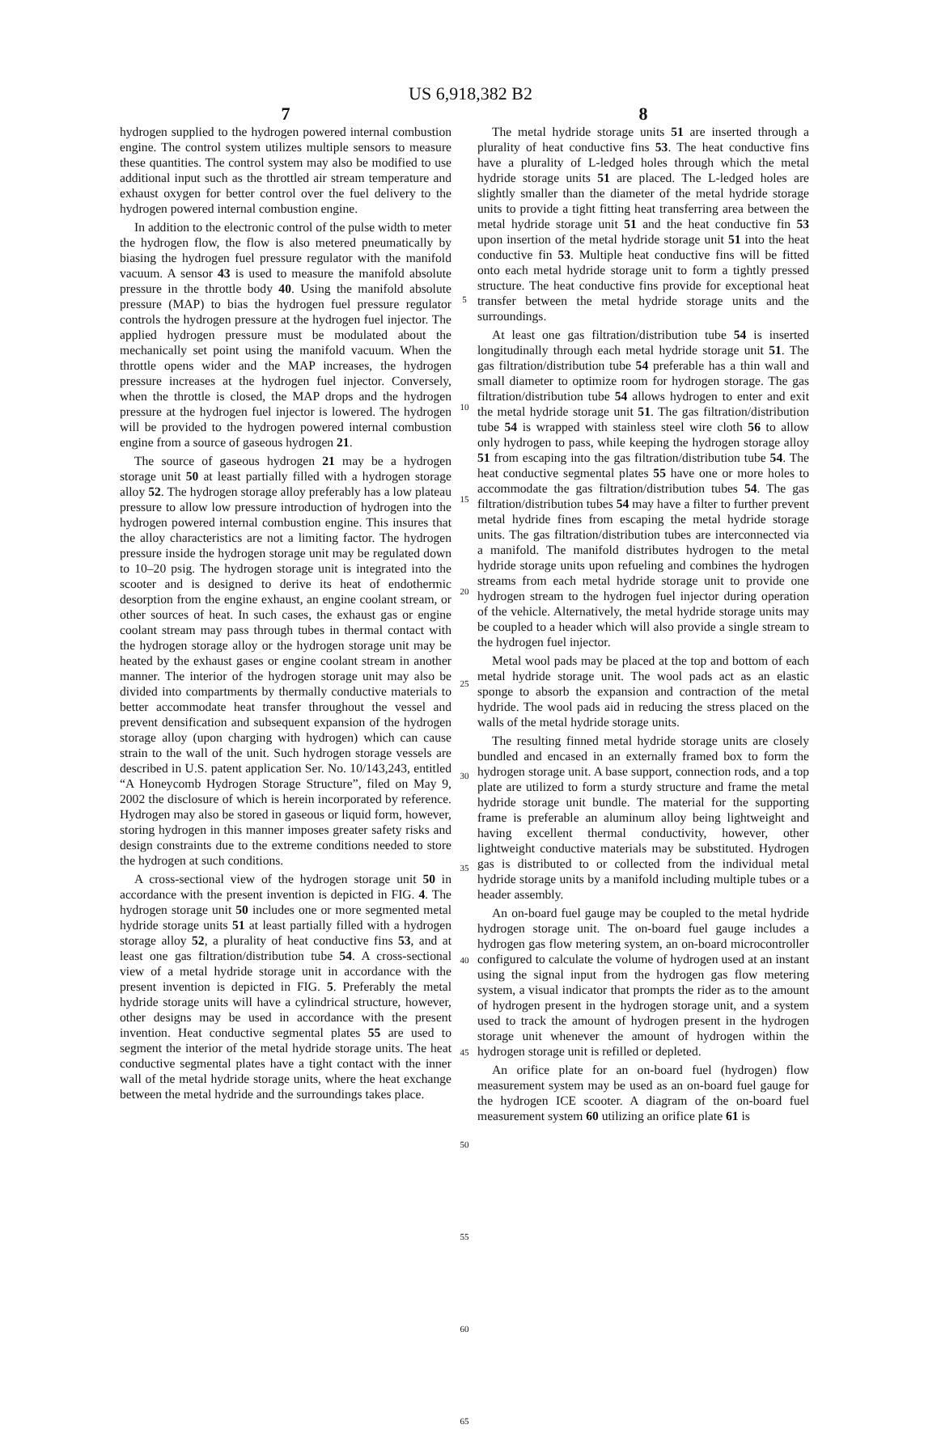US 6,918,382 B2
7
hydrogen supplied to the hydrogen powered internal combustion engine. The control system utilizes multiple sensors to measure these quantities. The control system may also be modified to use additional input such as the throttled air stream temperature and exhaust oxygen for better control over the fuel delivery to the hydrogen powered internal combustion engine.
In addition to the electronic control of the pulse width to meter the hydrogen flow, the flow is also metered pneumatically by biasing the hydrogen fuel pressure regulator with the manifold vacuum. A sensor 43 is used to measure the manifold absolute pressure in the throttle body 40. Using the manifold absolute pressure (MAP) to bias the hydrogen fuel pressure regulator controls the hydrogen pressure at the hydrogen fuel injector. The applied hydrogen pressure must be modulated about the mechanically set point using the manifold vacuum. When the throttle opens wider and the MAP increases, the hydrogen pressure increases at the hydrogen fuel injector. Conversely, when the throttle is closed, the MAP drops and the hydrogen pressure at the hydrogen fuel injector is lowered. The hydrogen will be provided to the hydrogen powered internal combustion engine from a source of gaseous hydrogen 21.
The source of gaseous hydrogen 21 may be a hydrogen storage unit 50 at least partially filled with a hydrogen storage alloy 52. The hydrogen storage alloy preferably has a low plateau pressure to allow low pressure introduction of hydrogen into the hydrogen powered internal combustion engine. This insures that the alloy characteristics are not a limiting factor. The hydrogen pressure inside the hydrogen storage unit may be regulated down to 10–20 psig. The hydrogen storage unit is integrated into the scooter and is designed to derive its heat of endothermic desorption from the engine exhaust, an engine coolant stream, or other sources of heat. In such cases, the exhaust gas or engine coolant stream may pass through tubes in thermal contact with the hydrogen storage alloy or the hydrogen storage unit may be heated by the exhaust gases or engine coolant stream in another manner. The interior of the hydrogen storage unit may also be divided into compartments by thermally conductive materials to better accommodate heat transfer throughout the vessel and prevent densification and subsequent expansion of the hydrogen storage alloy (upon charging with hydrogen) which can cause strain to the wall of the unit. Such hydrogen storage vessels are described in U.S. patent application Ser. No. 10/143,243, entitled “A Honeycomb Hydrogen Storage Structure”, filed on May 9, 2002 the disclosure of which is herein incorporated by reference. Hydrogen may also be stored in gaseous or liquid form, however, storing hydrogen in this manner imposes greater safety risks and design constraints due to the extreme conditions needed to store the hydrogen at such conditions.
A cross-sectional view of the hydrogen storage unit 50 in accordance with the present invention is depicted in FIG. 4. The hydrogen storage unit 50 includes one or more segmented metal hydride storage units 51 at least partially filled with a hydrogen storage alloy 52, a plurality of heat conductive fins 53, and at least one gas filtration/distribution tube 54. A cross-sectional view of a metal hydride storage unit in accordance with the present invention is depicted in FIG. 5. Preferably the metal hydride storage units will have a cylindrical structure, however, other designs may be used in accordance with the present invention. Heat conductive segmental plates 55 are used to segment the interior of the metal hydride storage units. The heat conductive segmental plates have a tight contact with the inner wall of the metal hydride storage units, where the heat exchange between the metal hydride and the surroundings takes place.
5
10
15
20
25
30
35
40
45
50
55
60
65
8
The metal hydride storage units 51 are inserted through a plurality of heat conductive fins 53. The heat conductive fins have a plurality of L-ledged holes through which the metal hydride storage units 51 are placed. The L-ledged holes are slightly smaller than the diameter of the metal hydride storage units to provide a tight fitting heat transferring area between the metal hydride storage unit 51 and the heat conductive fin 53 upon insertion of the metal hydride storage unit 51 into the heat conductive fin 53. Multiple heat conductive fins will be fitted onto each metal hydride storage unit to form a tightly pressed structure. The heat conductive fins provide for exceptional heat transfer between the metal hydride storage units and the surroundings.
At least one gas filtration/distribution tube 54 is inserted longitudinally through each metal hydride storage unit 51. The gas filtration/distribution tube 54 preferable has a thin wall and small diameter to optimize room for hydrogen storage. The gas filtration/distribution tube 54 allows hydrogen to enter and exit the metal hydride storage unit 51. The gas filtration/distribution tube 54 is wrapped with stainless steel wire cloth 56 to allow only hydrogen to pass, while keeping the hydrogen storage alloy 51 from escaping into the gas filtration/distribution tube 54. The heat conductive segmental plates 55 have one or more holes to accommodate the gas filtration/distribution tubes 54. The gas filtration/distribution tubes 54 may have a filter to further prevent metal hydride fines from escaping the metal hydride storage units. The gas filtration/distribution tubes are interconnected via a manifold. The manifold distributes hydrogen to the metal hydride storage units upon refueling and combines the hydrogen streams from each metal hydride storage unit to provide one hydrogen stream to the hydrogen fuel injector during operation of the vehicle. Alternatively, the metal hydride storage units may be coupled to a header which will also provide a single stream to the hydrogen fuel injector.
Metal wool pads may be placed at the top and bottom of each metal hydride storage unit. The wool pads act as an elastic sponge to absorb the expansion and contraction of the metal hydride. The wool pads aid in reducing the stress placed on the walls of the metal hydride storage units.
The resulting finned metal hydride storage units are closely bundled and encased in an externally framed box to form the hydrogen storage unit. A base support, connection rods, and a top plate are utilized to form a sturdy structure and frame the metal hydride storage unit bundle. The material for the supporting frame is preferable an aluminum alloy being lightweight and having excellent thermal conductivity, however, other lightweight conductive materials may be substituted. Hydrogen gas is distributed to or collected from the individual metal hydride storage units by a manifold including multiple tubes or a header assembly.
An on-board fuel gauge may be coupled to the metal hydride hydrogen storage unit. The on-board fuel gauge includes a hydrogen gas flow metering system, an on-board microcontroller configured to calculate the volume of hydrogen used at an instant using the signal input from the hydrogen gas flow metering system, a visual indicator that prompts the rider as to the amount of hydrogen present in the hydrogen storage unit, and a system used to track the amount of hydrogen present in the hydrogen storage unit whenever the amount of hydrogen within the hydrogen storage unit is refilled or depleted.
An orifice plate for an on-board fuel (hydrogen) flow measurement system may be used as an on-board fuel gauge for the hydrogen ICE scooter. A diagram of the on-board fuel measurement system 60 utilizing an orifice plate 61 is